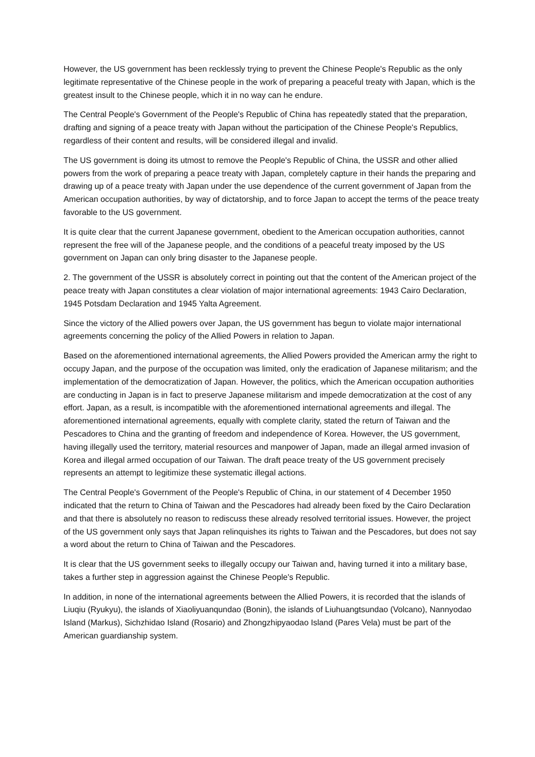However, the US government has been recklessly trying to prevent the Chinese People's Republic as the only legitimate representative of the Chinese people in the work of preparing a peaceful treaty with Japan, which is the greatest insult to the Chinese people, which it in no way can he endure.
The Central People's Government of the People's Republic of China has repeatedly stated that the preparation, drafting and signing of a peace treaty with Japan without the participation of the Chinese People's Republics, regardless of their content and results, will be considered illegal and invalid.
The US government is doing its utmost to remove the People's Republic of China, the USSR and other allied powers from the work of preparing a peace treaty with Japan, completely capture in their hands the preparing and drawing up of a peace treaty with Japan under the use dependence of the current government of Japan from the American occupation authorities, by way of dictatorship, and to force Japan to accept the terms of the peace treaty favorable to the US government.
It is quite clear that the current Japanese government, obedient to the American occupation authorities, cannot represent the free will of the Japanese people, and the conditions of a peaceful treaty imposed by the US government on Japan can only bring disaster to the Japanese people.
2. The government of the USSR is absolutely correct in pointing out that the content of the American project of the peace treaty with Japan constitutes a clear violation of major international agreements: 1943 Cairo Declaration, 1945 Potsdam Declaration and 1945 Yalta Agreement.
Since the victory of the Allied powers over Japan, the US government has begun to violate major international agreements concerning the policy of the Allied Powers in relation to Japan.
Based on the aforementioned international agreements, the Allied Powers provided the American army the right to occupy Japan, and the purpose of the occupation was limited, only the eradication of Japanese militarism; and the implementation of the democratization of Japan. However, the politics, which the American occupation authorities are conducting in Japan is in fact to preserve Japanese militarism and impede democratization at the cost of any effort. Japan, as a result, is incompatible with the aforementioned international agreements and illegal. The aforementioned international agreements, equally with complete clarity, stated the return of Taiwan and the Pescadores to China and the granting of freedom and independence of Korea. However, the US government, having illegally used the territory, material resources and manpower of Japan, made an illegal armed invasion of Korea and illegal armed occupation of our Taiwan. The draft peace treaty of the US government precisely represents an attempt to legitimize these systematic illegal actions.
The Central People's Government of the People's Republic of China, in our statement of 4 December 1950 indicated that the return to China of Taiwan and the Pescadores had already been fixed by the Cairo Declaration and that there is absolutely no reason to rediscuss these already resolved territorial issues. However, the project of the US government only says that Japan relinquishes its rights to Taiwan and the Pescadores, but does not say a word about the return to China of Taiwan and the Pescadores.
It is clear that the US government seeks to illegally occupy our Taiwan and, having turned it into a military base, takes a further step in aggression against the Chinese People's Republic.
In addition, in none of the international agreements between the Allied Powers, it is recorded that the islands of Liuqiu (Ryukyu), the islands of Xiaoliyuanqundao (Bonin), the islands of Liuhuangtsundao (Volcano), Nannyodao Island (Markus), Sichzhidao Island (Rosario) and Zhongzhipyaodao Island (Pares Vela) must be part of the American guardianship system.